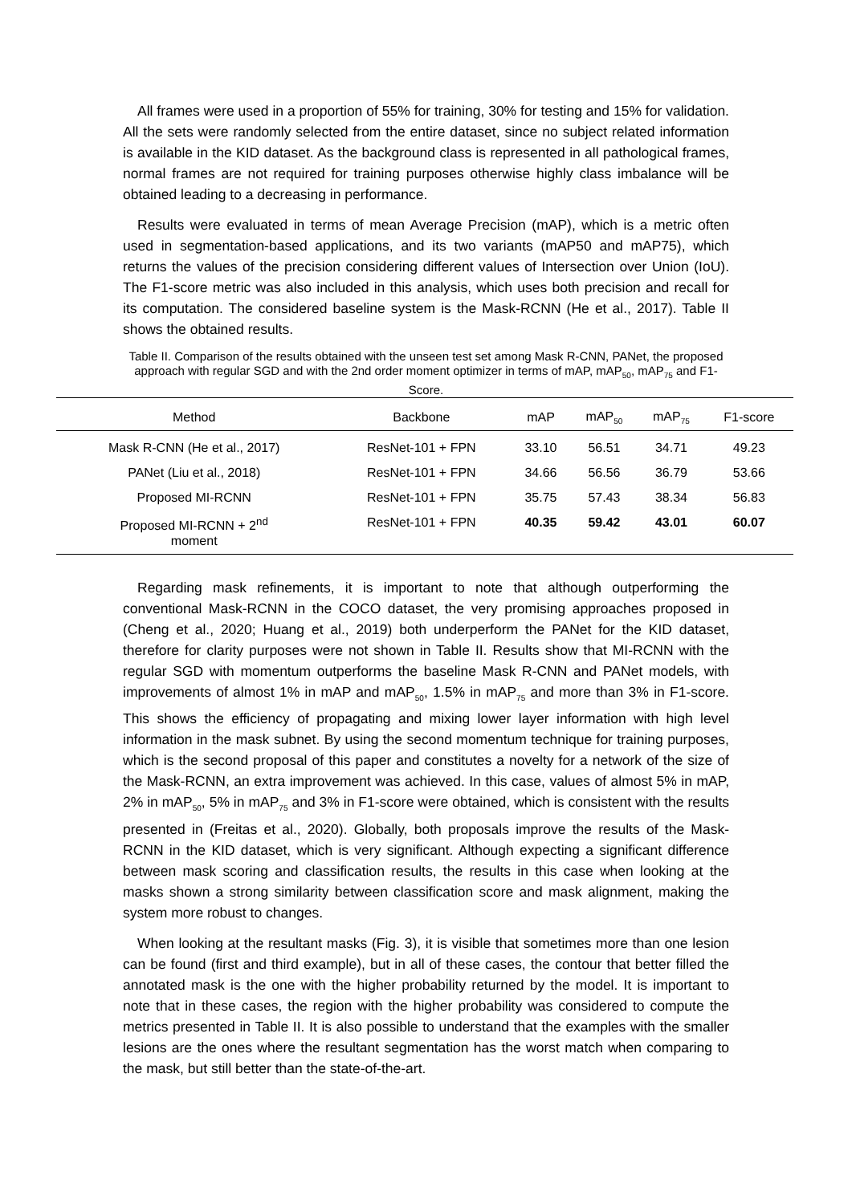All frames were used in a proportion of 55% for training, 30% for testing and 15% for validation. All the sets were randomly selected from the entire dataset, since no subject related information is available in the KID dataset. As the background class is represented in all pathological frames, normal frames are not required for training purposes otherwise highly class imbalance will be obtained leading to a decreasing in performance.
Results were evaluated in terms of mean Average Precision (mAP), which is a metric often used in segmentation-based applications, and its two variants (mAP50 and mAP75), which returns the values of the precision considering different values of Intersection over Union (IoU). The F1-score metric was also included in this analysis, which uses both precision and recall for its computation. The considered baseline system is the Mask-RCNN (He et al., 2017). Table II shows the obtained results.
Table II. Comparison of the results obtained with the unseen test set among Mask R-CNN, PANet, the proposed approach with regular SGD and with the 2nd order moment optimizer in terms of mAP, mAP<sub>50</sub>, mAP<sub>75</sub> and F1-Score.
| Method | Backbone | mAP | mAP<sub>50</sub> | mAP<sub>75</sub> | F1-score |
| --- | --- | --- | --- | --- | --- |
| Mask R-CNN (He et al., 2017) | ResNet-101 + FPN | 33.10 | 56.51 | 34.71 | 49.23 |
| PANet (Liu et al., 2018) | ResNet-101 + FPN | 34.66 | 56.56 | 36.79 | 53.66 |
| Proposed MI-RCNN | ResNet-101 + FPN | 35.75 | 57.43 | 38.34 | 56.83 |
| Proposed MI-RCNN + 2<sup>nd</sup> moment | ResNet-101 + FPN | 40.35 | 59.42 | 43.01 | 60.07 |
Regarding mask refinements, it is important to note that although outperforming the conventional Mask-RCNN in the COCO dataset, the very promising approaches proposed in (Cheng et al., 2020; Huang et al., 2019) both underperform the PANet for the KID dataset, therefore for clarity purposes were not shown in Table II. Results show that MI-RCNN with the regular SGD with momentum outperforms the baseline Mask R-CNN and PANet models, with improvements of almost 1% in mAP and mAP<sub>50</sub>, 1.5% in mAP<sub>75</sub> and more than 3% in F1-score. This shows the efficiency of propagating and mixing lower layer information with high level information in the mask subnet. By using the second momentum technique for training purposes, which is the second proposal of this paper and constitutes a novelty for a network of the size of the Mask-RCNN, an extra improvement was achieved. In this case, values of almost 5% in mAP, 2% in mAP<sub>50</sub>, 5% in mAP<sub>75</sub> and 3% in F1-score were obtained, which is consistent with the results presented in (Freitas et al., 2020). Globally, both proposals improve the results of the Mask-RCNN in the KID dataset, which is very significant. Although expecting a significant difference between mask scoring and classification results, the results in this case when looking at the masks shown a strong similarity between classification score and mask alignment, making the system more robust to changes.
When looking at the resultant masks (Fig. 3), it is visible that sometimes more than one lesion can be found (first and third example), but in all of these cases, the contour that better filled the annotated mask is the one with the higher probability returned by the model. It is important to note that in these cases, the region with the higher probability was considered to compute the metrics presented in Table II. It is also possible to understand that the examples with the smaller lesions are the ones where the resultant segmentation has the worst match when comparing to the mask, but still better than the state-of-the-art.